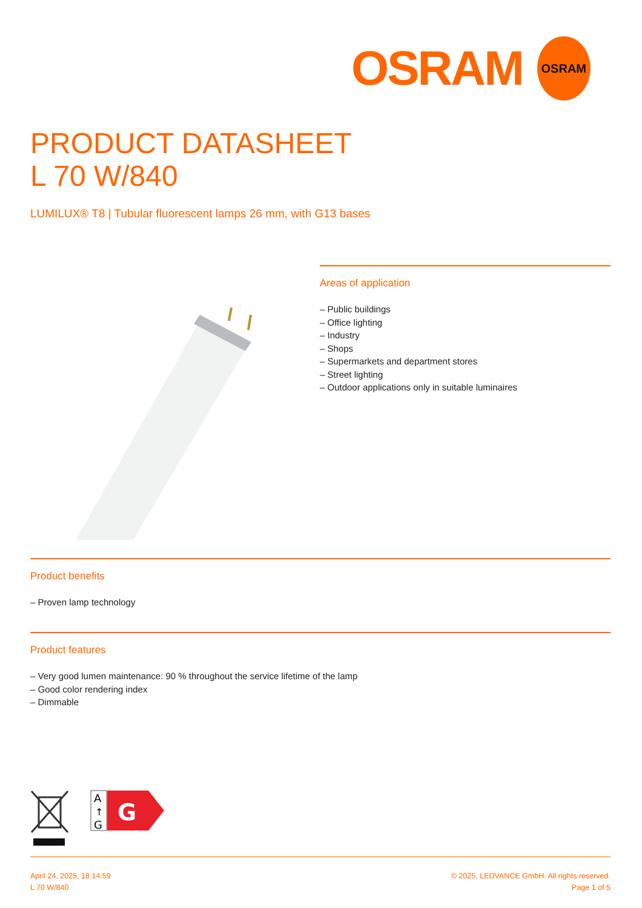OSRAM
OSRAM
PRODUCT DATASHEET
L 70 W/840
LUMILUX® T8 | Tubular fluorescent lamps 26 mm, with G13 bases
Areas of application
– Public buildings
– Office lighting
– Industry
– Shops
– Supermarkets and department stores
– Street lighting
– Outdoor applications only in suitable luminaires
Product benefits
– Proven lamp technology
Product features
– Very good lumen maintenance: 90 % throughout the service lifetime of the lamp
– Good color rendering index
– Dimmable
A
↑
G
G
April 24, 2025, 18:14:59
L 70 W/840
© 2025, LEDVANCE GmbH. All rights reserved.
Page 1 of 5